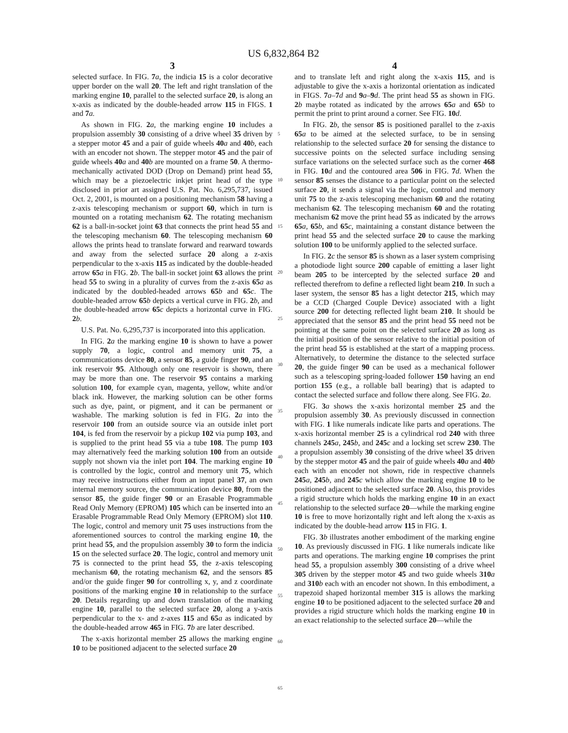US 6,832,864 B2
3
selected surface. In FIG. 7 a, the indicia 15 is a color decorative upper border on the wall 20. The left and right translation of the marking engine 10, parallel to the selected surface 20, is along an x-axis as indicated by the double-headed arrow 115 in FIGS. 1 and 7 a.
As shown in FIG. 2 a, the marking engine 10 includes a propulsion assembly 30 consisting of a drive wheel 35 driven by a stepper motor 45 and a pair of guide wheels 40 a and 40 b, each with an encoder not shown. The stepper motor 45 and the pair of guide wheels 40 a and 40 b are mounted on a frame 50. A thermo-mechanically activated DOD (Drop on Demand) print head 55, which may be a piezoelectric inkjet print head of the type disclosed in prior art assigned U.S. Pat. No. 6,295,737, issued Oct. 2, 2001, is mounted on a positioning mechanism 58 having a z-axis telescoping mechanism or support 60, which in turn is mounted on a rotating mechanism 62. The rotating mechanism 62 is a ball-in-socket joint 63 that connects the print head 55 and the telescoping mechanism 60. The telescoping mechanism 60 allows the prints head to translate forward and rearward towards and away from the selected surface 20 along a z-axis perpendicular to the x-axis 115 as indicated by the double-headed arrow 65 a in FIG. 2 b. The ball-in socket joint 63 allows the print head 55 to swing in a plurality of curves from the z-axis 65 a as indicated by the doubled-headed arrows 65 b and 65 c. The double-headed arrow 65 b depicts a vertical curve in FIG. 2 b, and the double-headed arrow 65 c depicts a horizontal curve in FIG. 2 b.
U.S. Pat. No. 6,295,737 is incorporated into this application.
In FIG. 2 a the marking engine 10 is shown to have a power supply 70, a logic, control and memory unit 75, a communications device 80, a sensor 85, a guide finger 90, and an ink reservoir 95. Although only one reservoir is shown, there may be more than one. The reservoir 95 contains a marking solution 100, for example cyan, magenta, yellow, white and/or black ink. However, the marking solution can be other forms such as dye, paint, or pigment, and it can be permanent or washable. The marking solution is fed in FIG. 2 a into the reservoir 100 from an outside source via an outside inlet port 104, is fed from the reservoir by a pickup 102 via pump 103, and is supplied to the print head 55 via a tube 108. The pump 103 may alternatively feed the marking solution 100 from an outside supply not shown via the inlet port 104. The marking engine 10 is controlled by the logic, control and memory unit 75, which may receive instructions either from an input panel 37, an own internal memory source, the communication device 80, from the sensor 85, the guide finger 90 or an Erasable Programmable Read Only Memory (EPROM) 105 which can be inserted into an Erasable Programmable Read Only Memory (EPROM) slot 110. The logic, control and memory unit 75 uses instructions from the aforementioned sources to control the marking engine 10, the print head 55, and the propulsion assembly 30 to form the indicia 15 on the selected surface 20. The logic, control and memory unit 75 is connected to the print head 55, the z-axis telescoping mechanism 60, the rotating mechanism 62, and the sensors 85 and/or the guide finger 90 for controlling x, y, and z coordinate positions of the marking engine 10 in relationship to the surface 20. Details regarding up and down translation of the marking engine 10, parallel to the selected surface 20, along a y-axis perpendicular to the x- and z-axes 115 and 65 a as indicated by the double-headed arrow 465 in FIG. 7 b are later described.
The x-axis horizontal member 25 allows the marking engine 10 to be positioned adjacent to the selected surface 20
5
10
15
20
25
30
35
40
45
50
55
60
65
4
and to translate left and right along the x-axis 115, and is adjustable to give the x-axis a horizontal orientation as indicated in FIGS. 7 a–7 d and 9 a–9 d. The print head 55 as shown in FIG. 2 b maybe rotated as indicated by the arrows 65 a and 65 b to permit the print to print around a corner. See FIG. 10 d.
In FIG. 2 b, the sensor 85 is positioned parallel to the z-axis 65 a to be aimed at the selected surface, to be in sensing relationship to the selected surface 20 for sensing the distance to successive points on the selected surface including sensing surface variations on the selected surface such as the corner 468 in FIG. 10 d and the contoured area 506 in FIG. 7 d. When the sensor 85 senses the distance to a particular point on the selected surface 20, it sends a signal via the logic, control and memory unit 75 to the z-axis telescoping mechanism 60 and the rotating mechanism 62. The telescoping mechanism 60 and the rotating mechanism 62 move the print head 55 as indicated by the arrows 65 a, 65 b, and 65 c, maintaining a constant distance between the print head 55 and the selected surface 20 to cause the marking solution 100 to be uniformly applied to the selected surface.
In FIG. 2 c the sensor 85 is shown as a laser system comprising a photodiode light source 200 capable of emitting a laser light beam 205 to be intercepted by the selected surface 20 and reflected therefrom to define a reflected light beam 210. In such a laser system, the sensor 85 has a light detector 215, which may be a CCD (Charged Couple Device) associated with a light source 200 for detecting reflected light beam 210. It should be appreciated that the sensor 85 and the print head 55 need not be pointing at the same point on the selected surface 20 as long as the initial position of the sensor relative to the initial position of the print head 55 is established at the start of a mapping process. Alternatively, to determine the distance to the selected surface 20, the guide finger 90 can be used as a mechanical follower such as a telescoping spring-loaded follower 150 having an end portion 155 (e.g., a rollable ball bearing) that is adapted to contact the selected surface and follow there along. See FIG. 2 a.
FIG. 3 a shows the x-axis horizontal member 25 and the propulsion assembly 30. As previously discussed in connection with FIG. 1 like numerals indicate like parts and operations. The x-axis horizontal member 25 is a cylindrical rod 240 with three channels 245 a, 245 b, and 245 c and a locking set screw 230. The a propulsion assembly 30 consisting of the drive wheel 35 driven by the stepper motor 45 and the pair of guide wheels 40 a and 40 b each with an encoder not shown, ride in respective channels 245 a, 245 b, and 245 c which allow the marking engine 10 to be positioned adjacent to the selected surface 20. Also, this provides a rigid structure which holds the marking engine 10 in an exact relationship to the selected surface 20—while the marking engine 10 is free to move horizontally right and left along the x-axis as indicated by the double-head arrow 115 in FIG. 1.
FIG. 3 b illustrates another embodiment of the marking engine 10. As previously discussed in FIG. 1 like numerals indicate like parts and operations. The marking engine 10 comprises the print head 55, a propulsion assembly 300 consisting of a drive wheel 305 driven by the stepper motor 45 and two guide wheels 310 a and 310 b each with an encoder not shown. In this embodiment, a trapezoid shaped horizontal member 315 is allows the marking engine 10 to be positioned adjacent to the selected surface 20 and provides a rigid structure which holds the marking engine 10 in an exact relationship to the selected surface 20—while the